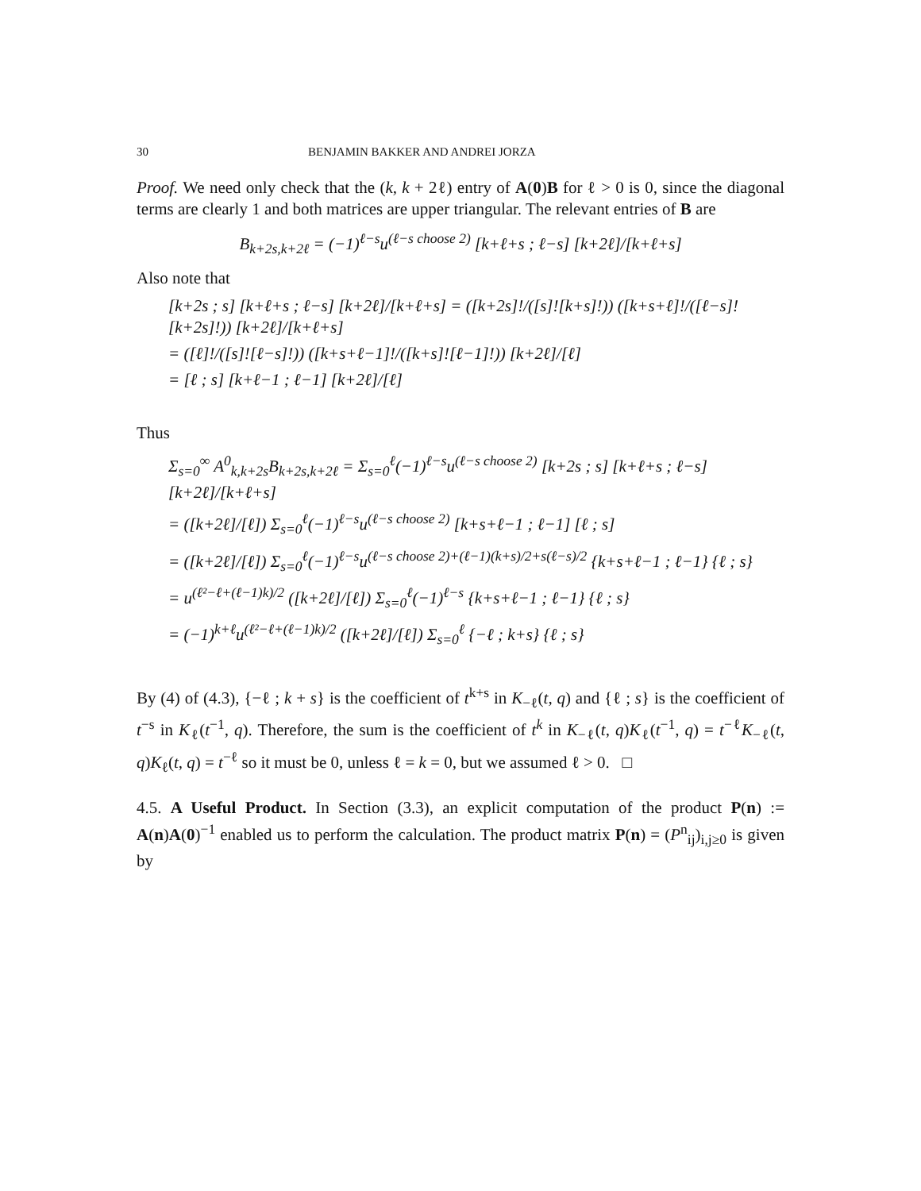30 BENJAMIN BAKKER AND ANDREI JORZA
Proof. We need only check that the (k, k + 2ℓ) entry of A(0)B for ℓ > 0 is 0, since the diagonal terms are clearly 1 and both matrices are upper triangular. The relevant entries of B are
B<sub>k+2s,k+2ℓ</sub> = (−1)<sup>ℓ−s</sup>u<sup>(ℓ−s choose 2)</sup> [k+ℓ+s ; ℓ−s] [k+2ℓ]/[k+ℓ+s]
Also note that
[k+2s ; s] [k+ℓ+s ; ℓ−s] [k+2ℓ]/[k+ℓ+s] = ([k+2s]!/([s]![k+s]!)) ([k+s+ℓ]!/([ℓ−s]![k+2s]!)) [k+2ℓ]/[k+ℓ+s]
= ([ℓ]!/([s]![ℓ−s]!)) ([k+s+ℓ−1]!/([k+s]![ℓ−1]!)) [k+2ℓ]/[ℓ]
= [ℓ ; s] [k+ℓ−1 ; ℓ−1] [k+2ℓ]/[ℓ]
Thus
Σ<sub>s=0</sub><sup>∞</sup> A<sup>0</sup><sub>k,k+2s</sub>B<sub>k+2s,k+2ℓ</sub> = Σ<sub>s=0</sub><sup>ℓ</sup>(−1)<sup>ℓ−s</sup>u<sup>(ℓ−s choose 2)</sup> [k+2s ; s] [k+ℓ+s ; ℓ−s] [k+2ℓ]/[k+ℓ+s]
= ([k+2ℓ]/[ℓ]) Σ<sub>s=0</sub><sup>ℓ</sup>(−1)<sup>ℓ−s</sup>u<sup>(ℓ−s choose 2)</sup> [k+s+ℓ−1 ; ℓ−1] [ℓ ; s]
= ([k+2ℓ]/[ℓ]) Σ<sub>s=0</sub><sup>ℓ</sup>(−1)<sup>ℓ−s</sup>u<sup>(ℓ−s choose 2)+(ℓ−1)(k+s)/2+s(ℓ−s)/2</sup> {k+s+ℓ−1 ; ℓ−1} {ℓ ; s}
= u<sup>(ℓ²−ℓ+(ℓ−1)k)/2</sup> ([k+2ℓ]/[ℓ]) Σ<sub>s=0</sub><sup>ℓ</sup>(−1)<sup>ℓ−s</sup> {k+s+ℓ−1 ; ℓ−1} {ℓ ; s}
= (−1)<sup>k+ℓ</sup>u<sup>(ℓ²−ℓ+(ℓ−1)k)/2</sup> ([k+2ℓ]/[ℓ]) Σ<sub>s=0</sub><sup>ℓ</sup> {−ℓ ; k+s} {ℓ ; s}
By (4) of (4.3), {−ℓ ; k + s} is the coefficient of t<sup>k+s</sup> in K<sub>−ℓ</sub>(t, q) and {ℓ ; s} is the coefficient of t<sup>−s</sup> in K<sub>ℓ</sub>(t<sup>−1</sup>, q). Therefore, the sum is the coefficient of t<sup>k</sup> in K<sub>−ℓ</sub>(t, q)K<sub>ℓ</sub>(t<sup>−1</sup>, q) = t<sup>−ℓ</sup>K<sub>−ℓ</sub>(t, q)K<sub>ℓ</sub>(t, q) = t<sup>−ℓ</sup> so it must be 0, unless ℓ = k = 0, but we assumed ℓ > 0. □
4.5. A Useful Product. In Section (3.3), an explicit computation of the product P(n) := A(n)A(0)<sup>−1</sup> enabled us to perform the calculation. The product matrix P(n) = (P<sup>n</sup><sub>ij</sub>)<sub>i,j≥0</sub> is given by